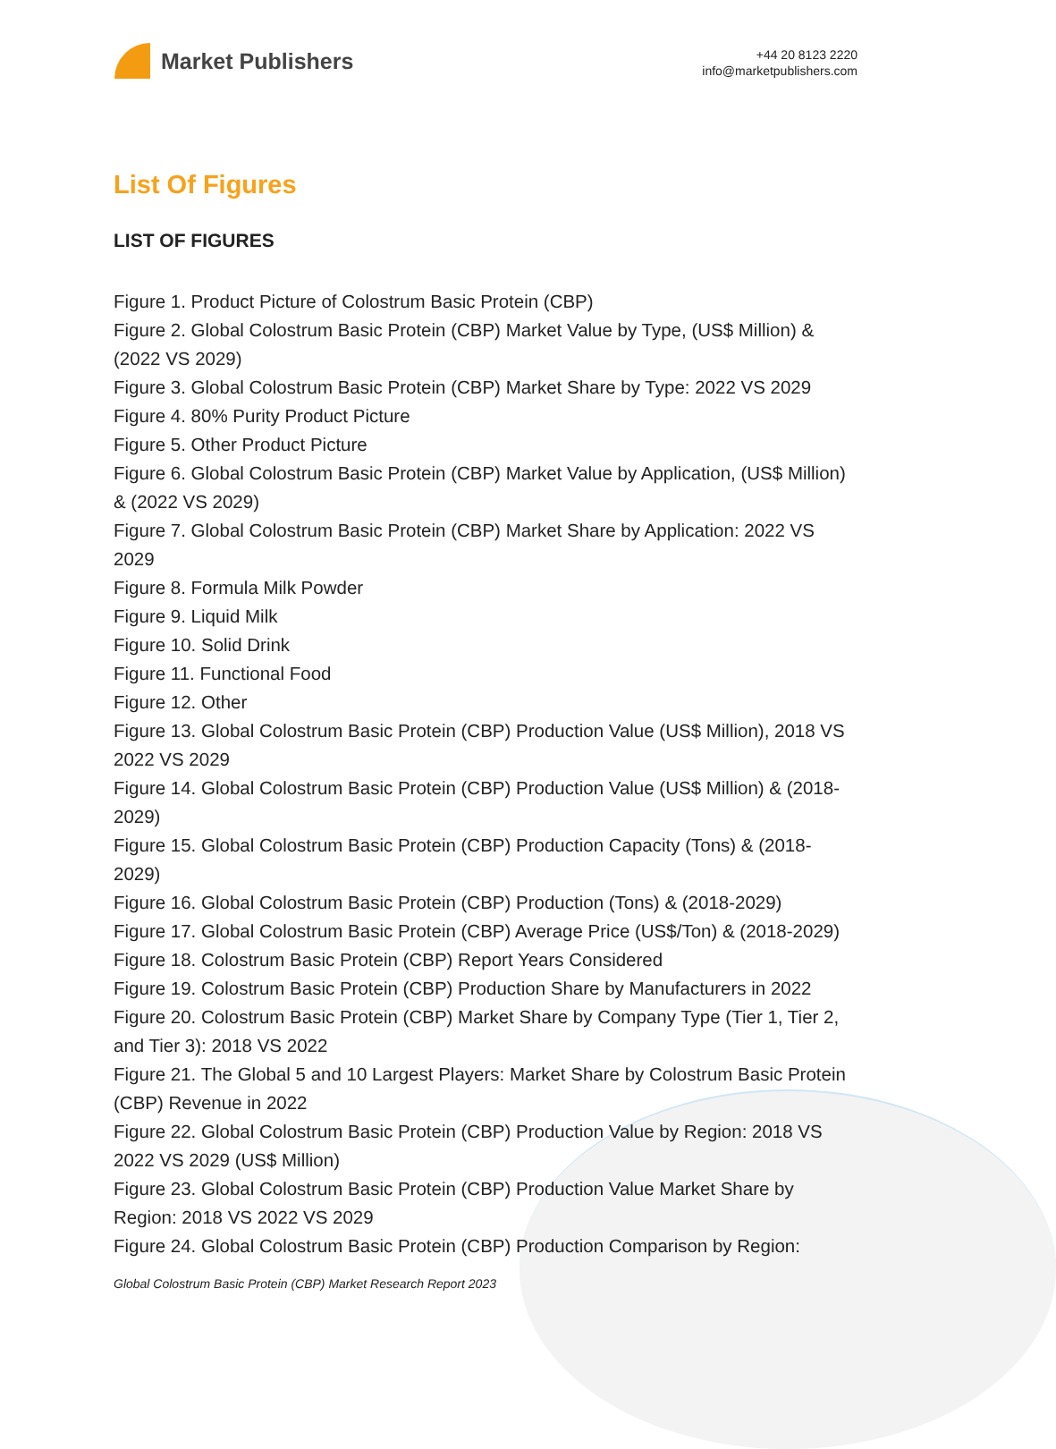Market Publishers
+44 20 8123 2220
info@marketpublishers.com
List Of Figures
LIST OF FIGURES
Figure 1. Product Picture of Colostrum Basic Protein (CBP)
Figure 2. Global Colostrum Basic Protein (CBP) Market Value by Type, (US$ Million) & (2022 VS 2029)
Figure 3. Global Colostrum Basic Protein (CBP) Market Share by Type: 2022 VS 2029
Figure 4. 80% Purity Product Picture
Figure 5. Other Product Picture
Figure 6. Global Colostrum Basic Protein (CBP) Market Value by Application, (US$ Million) & (2022 VS 2029)
Figure 7. Global Colostrum Basic Protein (CBP) Market Share by Application: 2022 VS 2029
Figure 8. Formula Milk Powder
Figure 9. Liquid Milk
Figure 10. Solid Drink
Figure 11. Functional Food
Figure 12. Other
Figure 13. Global Colostrum Basic Protein (CBP) Production Value (US$ Million), 2018 VS 2022 VS 2029
Figure 14. Global Colostrum Basic Protein (CBP) Production Value (US$ Million) & (2018-2029)
Figure 15. Global Colostrum Basic Protein (CBP) Production Capacity (Tons) & (2018-2029)
Figure 16. Global Colostrum Basic Protein (CBP) Production (Tons) & (2018-2029)
Figure 17. Global Colostrum Basic Protein (CBP) Average Price (US$/Ton) & (2018-2029)
Figure 18. Colostrum Basic Protein (CBP) Report Years Considered
Figure 19. Colostrum Basic Protein (CBP) Production Share by Manufacturers in 2022
Figure 20. Colostrum Basic Protein (CBP) Market Share by Company Type (Tier 1, Tier 2, and Tier 3): 2018 VS 2022
Figure 21. The Global 5 and 10 Largest Players: Market Share by Colostrum Basic Protein (CBP) Revenue in 2022
Figure 22. Global Colostrum Basic Protein (CBP) Production Value by Region: 2018 VS 2022 VS 2029 (US$ Million)
Figure 23. Global Colostrum Basic Protein (CBP) Production Value Market Share by Region: 2018 VS 2022 VS 2029
Figure 24. Global Colostrum Basic Protein (CBP) Production Comparison by Region:
Global Colostrum Basic Protein (CBP) Market Research Report 2023